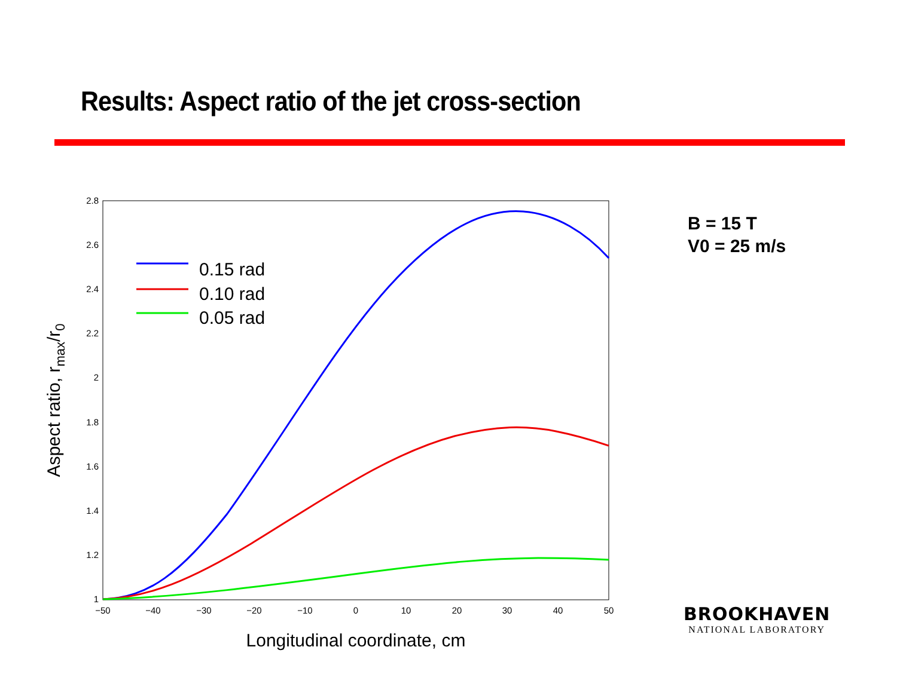Results: Aspect ratio of the jet cross-section
B = 15 T
V0 = 25 m/s
2.8
2.6
2.4
2.2
2
1.8
1.6
1.4
1.2
1
−50
−40
−30
−20
−10
0
10
20
30
40
50
Longitudinal coordinate, cm
Aspect ratio, rmax/r0
0.15 rad
0.10 rad
0.05 rad
BROOKHAVEN
NATIONAL LABORATORY